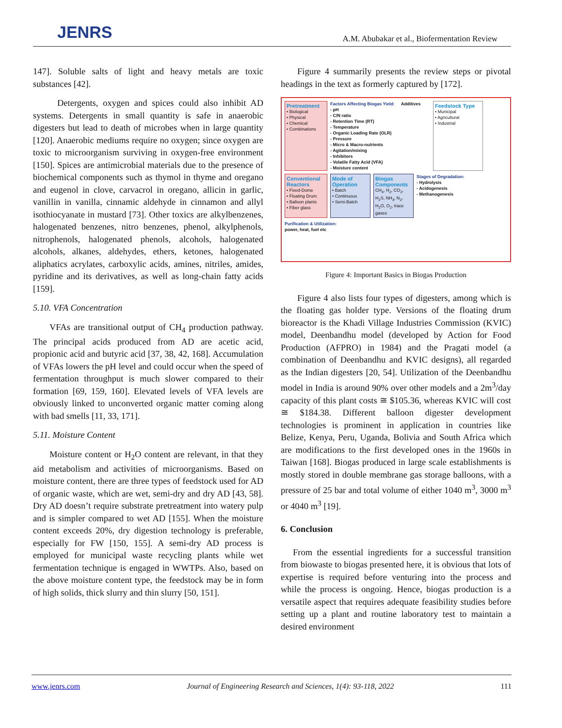JENRS A.M. Abubakar et al., Biofermentation Review
147]. Soluble salts of light and heavy metals are toxic substances [42].
Detergents, oxygen and spices could also inhibit AD systems. Detergents in small quantity is safe in anaerobic digesters but lead to death of microbes when in large quantity [120]. Anaerobic mediums require no oxygen; since oxygen are toxic to microorganism surviving in oxygen-free environment [150]. Spices are antimicrobial materials due to the presence of biochemical components such as thymol in thyme and oregano and eugenol in clove, carvacrol in oregano, allicin in garlic, vanillin in vanilla, cinnamic aldehyde in cinnamon and allyl isothiocyanate in mustard [73]. Other toxics are alkylbenzenes, halogenated benzenes, nitro benzenes, phenol, alkylphenols, nitrophenols, halogenated phenols, alcohols, halogenated alcohols, alkanes, aldehydes, ethers, ketones, halogenated aliphatics acrylates, carboxylic acids, amines, nitriles, amides, pyridine and its derivatives, as well as long-chain fatty acids [159].
5.10. VFA Concentration
VFAs are transitional output of CH<sub>4</sub> production pathway. The principal acids produced from AD are acetic acid, propionic acid and butyric acid [37, 38, 42, 168]. Accumulation of VFAs lowers the pH level and could occur when the speed of fermentation throughput is much slower compared to their formation [69, 159, 160]. Elevated levels of VFA levels are obviously linked to unconverted organic matter coming along with bad smells [11, 33, 171].
5.11. Moisture Content
Moisture content or H<sub>2</sub>O content are relevant, in that they aid metabolism and activities of microorganisms. Based on moisture content, there are three types of feedstock used for AD of organic waste, which are wet, semi-dry and dry AD [43, 58]. Dry AD doesn’t require substrate pretreatment into watery pulp and is simpler compared to wet AD [155]. When the moisture content exceeds 20%, dry digestion technology is preferable, especially for FW [150, 155]. A semi-dry AD process is employed for municipal waste recycling plants while wet fermentation technique is engaged in WWTPs. Also, based on the above moisture content type, the feedstock may be in form of high solids, thick slurry and thin slurry [50, 151].
Figure 4 summarily presents the review steps or pivotal headings in the text as formerly captured by [172].
Pretreatment
• Biological
• Physical
• Chemical
• Combinations
Factors Affecting Biogas Yield:
- pH
- C/N ratio
- Retention Time (RT)
- Temperature
- Organic Loading Rate (OLR)
- Pressure
- Micro & Macro-nutrients
- Agitation/mixing
- Inhibitors
- Volatile Fatty Acid (VFA)
- Moisture content
Additives
Feedstock Type
• Municipal
• Agricultural
• Industrial
Conventional Reactors
• Fixed-Dome
• Floating Drum
• Balloon plants
• Fiber glass
Mode of Operation
• Batch
• Continuous
• Semi-Batch
Biogas Components
CH<sub>4</sub>, H<sub>2</sub>, CO<sub>2</sub>, H<sub>2</sub>S, NH<sub>3</sub>, N<sub>2</sub>, H<sub>2</sub>O, O<sub>2</sub>, trace gases
Stages of Degradation:
- Hydrolysis
- Acidogenesis
- Methanogenesis
Purification & Utilization:
power, heat, fuel etc
Figure 4: Important Basics in Biogas Production
Figure 4 also lists four types of digesters, among which is the floating gas holder type. Versions of the floating drum bioreactor is the Khadi Village Industries Commission (KVIC) model, Deenbandhu model (developed by Action for Food Production (AFPRO) in 1984) and the Pragati model (a combination of Deenbandhu and KVIC designs), all regarded as the Indian digesters [20, 54]. Utilization of the Deenbandhu model in India is around 90% over other models and a 2m<sup>3</sup>/day capacity of this plant costs ≅ $105.36, whereas KVIC will cost ≅ $184.38. Different balloon digester development technologies is prominent in application in countries like Belize, Kenya, Peru, Uganda, Bolivia and South Africa which are modifications to the first developed ones in the 1960s in Taiwan [168]. Biogas produced in large scale establishments is mostly stored in double membrane gas storage balloons, with a pressure of 25 bar and total volume of either 1040 m<sup>3</sup>, 3000 m<sup>3</sup> or 4040 m<sup>3</sup> [19].
6. Conclusion
From the essential ingredients for a successful transition from biowaste to biogas presented here, it is obvious that lots of expertise is required before venturing into the process and while the process is ongoing. Hence, biogas production is a versatile aspect that requires adequate feasibility studies before setting up a plant and routine laboratory test to maintain a desired environment
www.jenrs.com Journal of Engineering Research and Sciences, 1(4): 93-118, 2022 111